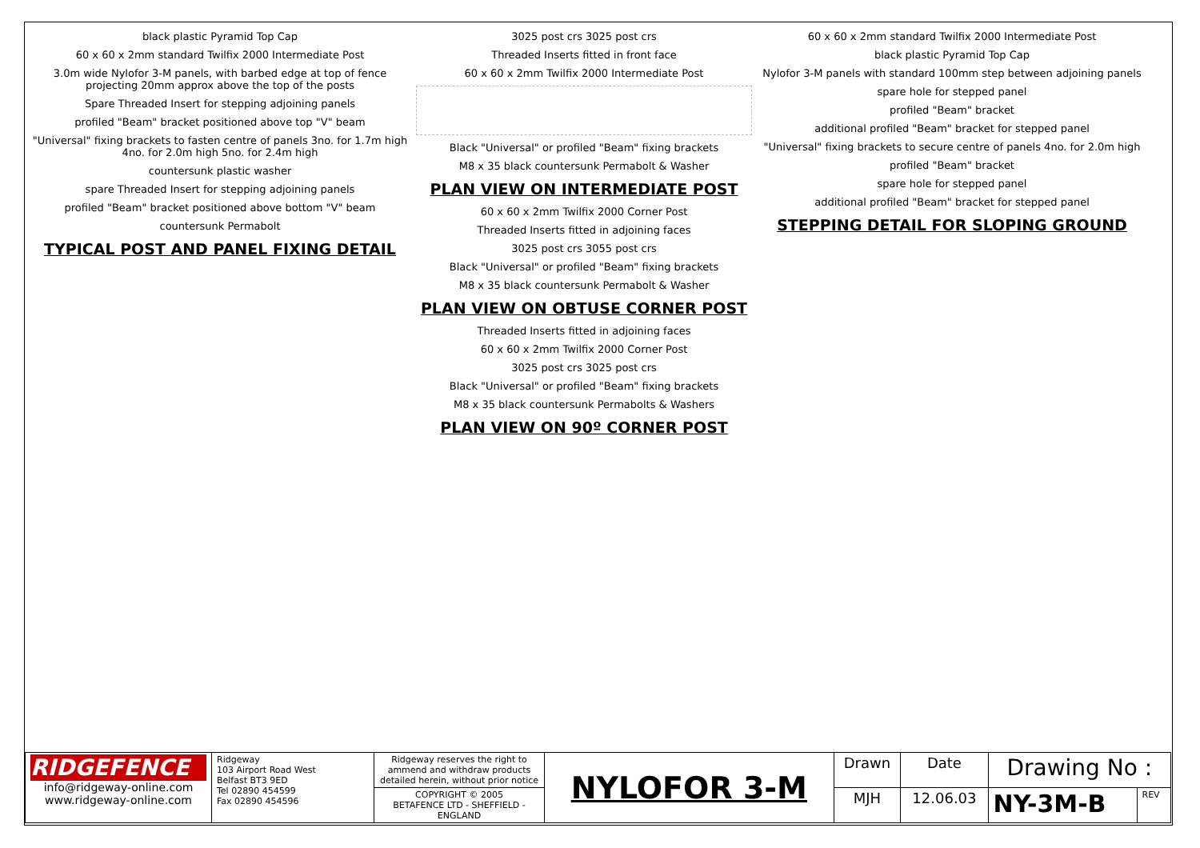black plastic Pyramid Top Cap
60 x 60 x 2mm standard Twilfix 2000 Intermediate Post
3.0m wide Nylofor 3-M panels, with barbed edge at top of fence projecting 20mm approx above the top of the posts
Spare Threaded Insert for stepping adjoining panels
profiled "Beam" bracket positioned above top "V" beam
"Universal" fixing brackets to fasten centre of panels 3no. for 1.7m high 4no. for 2.0m high 5no. for 2.4m high
countersunk plastic washer
spare Threaded Insert for stepping adjoining panels
profiled "Beam" bracket positioned above bottom "V" beam
countersunk Permabolt
TYPICAL POST AND PANEL FIXING DETAIL
3025 post crs 3025 post crs
Threaded Inserts fitted in front face
60 x 60 x 2mm Twilfix 2000 Intermediate Post
Black "Universal" or profiled "Beam" fixing brackets
M8 x 35 black countersunk Permabolt & Washer
PLAN VIEW ON INTERMEDIATE POST
60 x 60 x 2mm Twilfix 2000 Corner Post
Threaded Inserts fitted in adjoining faces
3025 post crs 3055 post crs
Black "Universal" or profiled "Beam" fixing brackets
M8 x 35 black countersunk Permabolt & Washer
PLAN VIEW ON OBTUSE CORNER POST
Threaded Inserts fitted in adjoining faces
60 x 60 x 2mm Twilfix 2000 Corner Post
3025 post crs 3025 post crs
Black "Universal" or profiled "Beam" fixing brackets
M8 x 35 black countersunk Permabolts & Washers
PLAN VIEW ON 90º CORNER POST
60 x 60 x 2mm standard Twilfix 2000 Intermediate Post
black plastic Pyramid Top Cap
Nylofor 3-M panels with standard 100mm step between adjoining panels
spare hole for stepped panel
profiled "Beam" bracket
additional profiled "Beam" bracket for stepped panel
"Universal" fixing brackets to secure centre of panels 4no. for 2.0m high
profiled "Beam" bracket
spare hole for stepped panel
additional profiled "Beam" bracket for stepped panel
STEPPING DETAIL FOR SLOPING GROUND
| RIDGEFENCE info@ridgeway-online.com www.ridgeway-online.com | Ridgeway 103 Airport Road West Belfast BT3 9ED Tel 02890 454599 Fax 02890 454596 | Ridgeway reserves the right to ammend and withdraw products detailed herein, without prior notice | NYLOFOR 3-M | Drawn | Date | Drawing No : | |
| | | COPYRIGHT © 2005 BETAFENCE LTD - SHEFFIELD - ENGLAND | | MJH | 12.06.03 | NY-3M-B | REV |